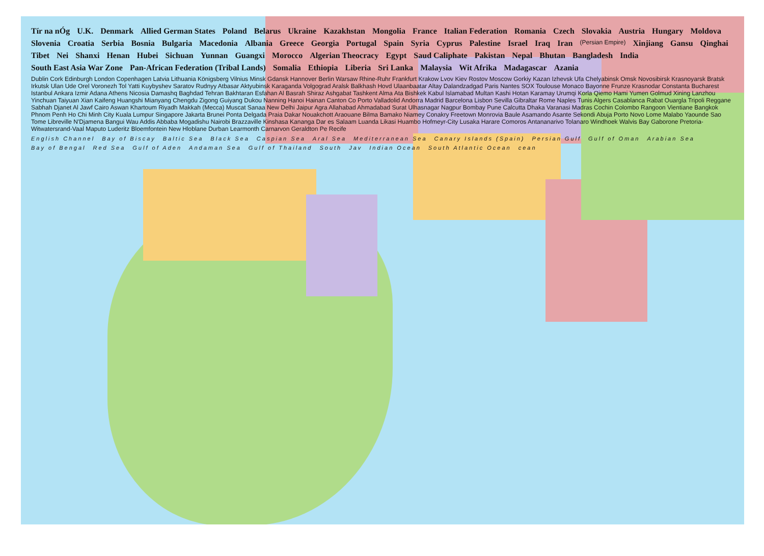Tír na nÓg U.K. Denmark Allied German States Poland Belarus Ukraine Kazakhstan Mongolia France Italian Federation Romania Czech Slovakia Austria Hungary Moldova Slovenia Croatia Serbia Bosnia Bulgaria Macedonia Albania Greece Georgia Portugal Spain Syria Cyprus Palestine Israel Iraq Iran (Persian Empire) Xinjiang Gansu Qinghai Tibet Nei Shanxi Henan Hubei Sichuan Yunnan Guangxi Morocco Algerian Theocracy Egypt Saud Caliphate Pakistan Nepal Bhutan Bangladesh India South East Asia War Zone Pan-African Federation (Tribal Lands) Somalia Ethiopia Liberia Sri Lanka Malaysia Wit Afrika Madagascar Azania Dublin Cork Edinburgh London Copenhagen Latvia Lithuania Königsberg Vilnius Minsk Gdansk Hannover Berlin Warsaw Rhine-Ruhr Frankfurt Krakow Lvov Kiev Rostov Moscow Gorkiy Kazan Izhevsk Ufa Chelyabinsk Omsk Novosibirsk Krasnoyarsk Bratsk Irkutsk Ulan Ude Orel Voronezh Tol Yatti Kuybyshev Saratov Rudnyy Atbasar Aktyubinsk Karaganda Volgograd Aralsk Balkhash Hovd Ulaanbaatar Altay Dalandzadgad Paris Nantes SOX Toulouse Monaco Bayonne Frunze Krasnodar Constanta Bucharest Istanbul Ankara Izmir Adana Athens Nicosia Damashq Baghdad Tehran Bakhtaran Esfahan Al Basrah Shiraz Ashgabat Tashkent Alma Ata Bishkek Kabul Islamabad Multan Kashi Hotan Karamay Urumqi Korla Qiemo Hami Yumen Golmud Xining Lanzhou Yinchuan Taiyuan Xian Kaifeng Huangshi Mianyang Chengdu Zigong Guiyang Dukou Nanning Hanoi Hainan Canton Co Porto Valladolid Andorra Madrid Barcelona Lisbon Sevilla Gibraltar Rome Naples Tunis Algers Casablanca Rabat Ouargla Tripoli Reggane Sabhah Djanet Al Jawf Cairo Aswan Khartoum Riyadh Makkah (Mecca) Muscat Sanaa New Delhi Jaipur Agra Allahabad Ahmadabad Surat Ulhasnagar Nagpur Bombay Pune Calcutta Dhaka Varanasi Madras Cochin Colombo Rangoon Vientiane Bangkok Phnom Penh Ho Chi Minh City Kuala Lumpur Singapore Jakarta Brunei Ponta Delgada Praia Dakar Nouakchott Araouane Bilma Bamako Niamey Conakry Freetown Monrovia Baule Asamando Asante Sekondi Abuja Porto Novo Lome Malabo Yaounde Sao Tome Libreville N'Djamena Bangui Wau Addis Abbaba Mogadishu Nairobi Brazzaville Kinshasa Kananga Dar es Salaam Luanda Likasi Huambo Hofmeyr-City Lusaka Harare Comoros Antananarivo Tolanaro Windhoek Walvis Bay Gaborone Pretoria-Witwatersrand-Vaal Maputo Luderitz Bloemfontein New Hloblane Durban Learmonth Carnarvon Geraldton Pe Recife English Channel Bay of Biscay Baltic Sea Black Sea Caspian Sea Aral Sea Mediterranean Sea Canary Islands (Spain) Persian Gulf Gulf of Oman Arabian Sea Bay of Bengal Red Sea Gulf of Aden Andaman Sea Gulf of Thailand South Jav Indian Ocean South Atlantic Ocean cean